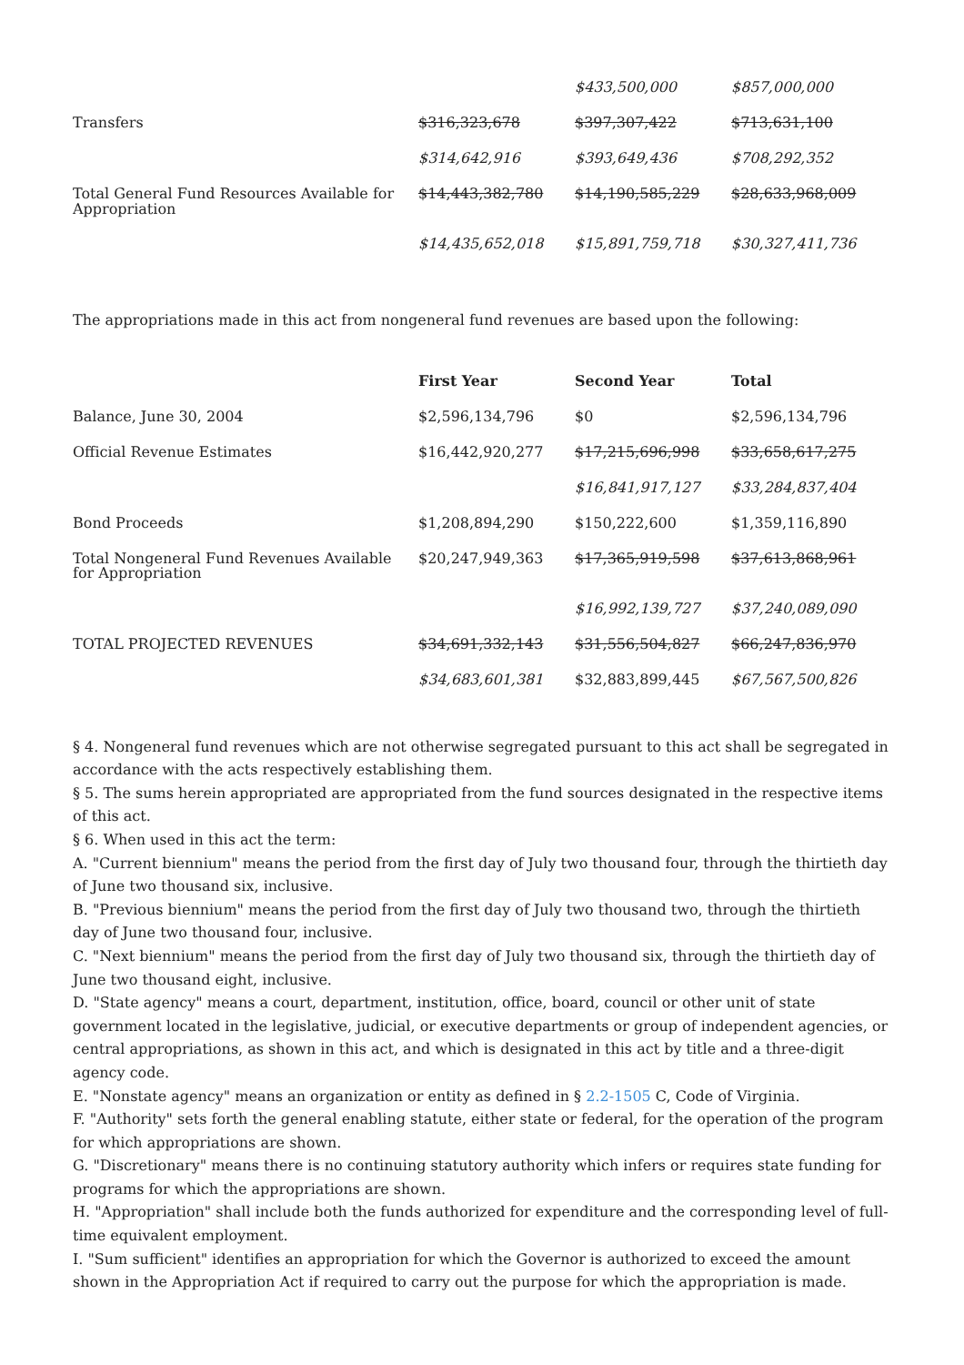| | | $433,500,000 | $857,000,000 |
| Transfers | $316,323,678 | $397,307,422 | $713,631,100 |
| | $314,642,916 | $393,649,436 | $708,292,352 |
| Total General Fund Resources Available for Appropriation | $14,443,382,780 | $14,190,585,229 | $28,633,968,009 |
| | $14,435,652,018 | $15,891,759,718 | $30,327,411,736 |
The appropriations made in this act from nongeneral fund revenues are based upon the following:
| | First Year | Second Year | Total |
| --- | --- | --- | --- |
| Balance, June 30, 2004 | $2,596,134,796 | $0 | $2,596,134,796 |
| Official Revenue Estimates | $16,442,920,277 | $17,215,696,998 | $33,658,617,275 |
| | | $16,841,917,127 | $33,284,837,404 |
| Bond Proceeds | $1,208,894,290 | $150,222,600 | $1,359,116,890 |
| Total Nongeneral Fund Revenues Available for Appropriation | $20,247,949,363 | $17,365,919,598 | $37,613,868,961 |
| | | $16,992,139,727 | $37,240,089,090 |
| TOTAL PROJECTED REVENUES | $34,691,332,143 | $31,556,504,827 | $66,247,836,970 |
| | $34,683,601,381 | $32,883,899,445 | $67,567,500,826 |
§ 4. Nongeneral fund revenues which are not otherwise segregated pursuant to this act shall be segregated in accordance with the acts respectively establishing them.
§ 5. The sums herein appropriated are appropriated from the fund sources designated in the respective items of this act.
§ 6. When used in this act the term:
A. "Current biennium" means the period from the first day of July two thousand four, through the thirtieth day of June two thousand six, inclusive.
B. "Previous biennium" means the period from the first day of July two thousand two, through the thirtieth day of June two thousand four, inclusive.
C. "Next biennium" means the period from the first day of July two thousand six, through the thirtieth day of June two thousand eight, inclusive.
D. "State agency" means a court, department, institution, office, board, council or other unit of state government located in the legislative, judicial, or executive departments or group of independent agencies, or central appropriations, as shown in this act, and which is designated in this act by title and a three-digit agency code.
E. "Nonstate agency" means an organization or entity as defined in § 2.2-1505 C, Code of Virginia.
F. "Authority" sets forth the general enabling statute, either state or federal, for the operation of the program for which appropriations are shown.
G. "Discretionary" means there is no continuing statutory authority which infers or requires state funding for programs for which the appropriations are shown.
H. "Appropriation" shall include both the funds authorized for expenditure and the corresponding level of full-time equivalent employment.
I. "Sum sufficient" identifies an appropriation for which the Governor is authorized to exceed the amount shown in the Appropriation Act if required to carry out the purpose for which the appropriation is made.